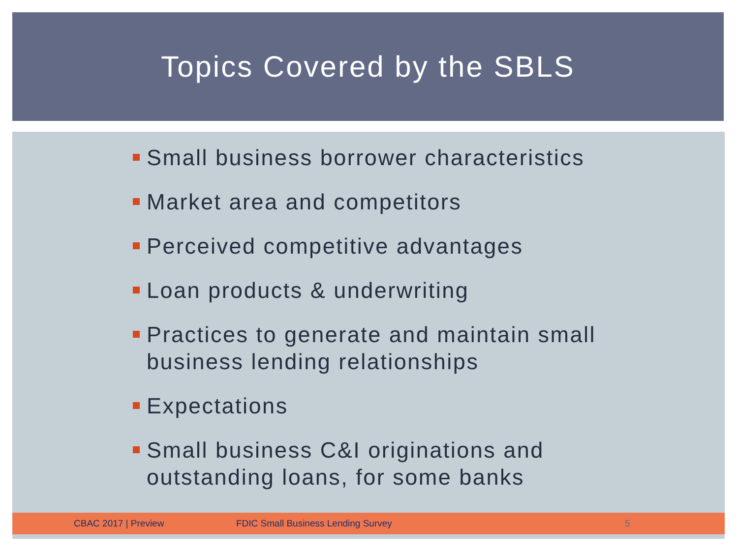Topics Covered by the SBLS
Small business borrower characteristics
Market area and competitors
Perceived competitive advantages
Loan products & underwriting
Practices to generate and maintain small business lending relationships
Expectations
Small business C&I originations and outstanding loans, for some banks
CBAC 2017 | Preview FDIC Small Business Lending Survey 5